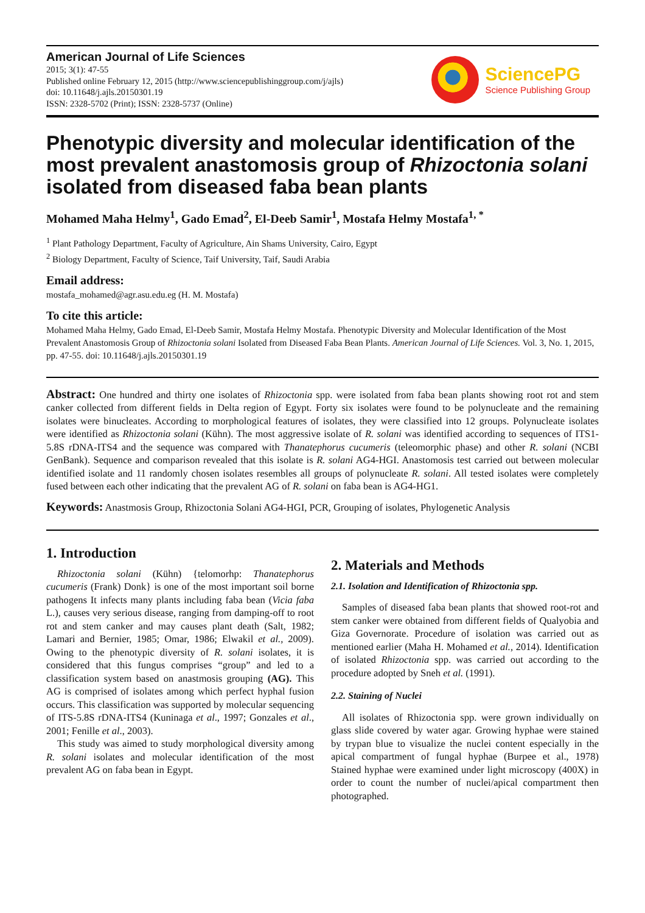American Journal of Life Sciences
2015; 3(1): 47-55
Published online February 12, 2015 (http://www.sciencepublishinggroup.com/j/ajls)
doi: 10.11648/j.ajls.20150301.19
ISSN: 2328-5702 (Print); ISSN: 2328-5737 (Online)
SciencePG
Science Publishing Group
Phenotypic diversity and molecular identification of the most prevalent anastomosis group of Rhizoctonia solani isolated from diseased faba bean plants
Mohamed Maha Helmy<sup>1</sup>, Gado Emad<sup>2</sup>, El-Deeb Samir<sup>1</sup>, Mostafa Helmy Mostafa<sup>1, *</sup>
<sup>1</sup> Plant Pathology Department, Faculty of Agriculture, Ain Shams University, Cairo, Egypt
<sup>2</sup> Biology Department, Faculty of Science, Taif University, Taif, Saudi Arabia
Email address:
mostafa_mohamed@agr.asu.edu.eg (H. M. Mostafa)
To cite this article:
Mohamed Maha Helmy, Gado Emad, El-Deeb Samir, Mostafa Helmy Mostafa. Phenotypic Diversity and Molecular Identification of the Most Prevalent Anastomosis Group of Rhizoctonia solani Isolated from Diseased Faba Bean Plants. American Journal of Life Sciences. Vol. 3, No. 1, 2015, pp. 47-55. doi: 10.11648/j.ajls.20150301.19
Abstract: One hundred and thirty one isolates of Rhizoctonia spp. were isolated from faba bean plants showing root rot and stem canker collected from different fields in Delta region of Egypt. Forty six isolates were found to be polynucleate and the remaining isolates were binucleates. According to morphological features of isolates, they were classified into 12 groups. Polynucleate isolates were identified as Rhizoctonia solani (Kühn). The most aggressive isolate of R. solani was identified according to sequences of ITS1-5.8S rDNA-ITS4 and the sequence was compared with Thanatephorus cucumeris (teleomorphic phase) and other R. solani (NCBI GenBank). Sequence and comparison revealed that this isolate is R. solani AG4-HGI. Anastomosis test carried out between molecular identified isolate and 11 randomly chosen isolates resembles all groups of polynucleate R. solani. All tested isolates were completely fused between each other indicating that the prevalent AG of R. solani on faba bean is AG4-HG1.
Keywords: Anastmosis Group, Rhizoctonia Solani AG4-HGI, PCR, Grouping of isolates, Phylogenetic Analysis
1. Introduction
Rhizoctonia solani (Kühn) {telomorhp: Thanatephorus cucumeris (Frank) Donk} is one of the most important soil borne pathogens It infects many plants including faba bean (Vicia faba L.), causes very serious disease, ranging from damping-off to root rot and stem canker and may causes plant death (Salt, 1982; Lamari and Bernier, 1985; Omar, 1986; Elwakil et al., 2009). Owing to the phenotypic diversity of R. solani isolates, it is considered that this fungus comprises “group” and led to a classification system based on anastmosis grouping (AG). This AG is comprised of isolates among which perfect hyphal fusion occurs. This classification was supported by molecular sequencing of ITS-5.8S rDNA-ITS4 (Kuninaga et al., 1997; Gonzales et al., 2001; Fenille et al., 2003).
This study was aimed to study morphological diversity among R. solani isolates and molecular identification of the most prevalent AG on faba bean in Egypt.
2. Materials and Methods
2.1. Isolation and Identification of Rhizoctonia spp.
Samples of diseased faba bean plants that showed root-rot and stem canker were obtained from different fields of Qualyobia and Giza Governorate. Procedure of isolation was carried out as mentioned earlier (Maha H. Mohamed et al., 2014). Identification of isolated Rhizoctonia spp. was carried out according to the procedure adopted by Sneh et al. (1991).
2.2. Staining of Nuclei
All isolates of Rhizoctonia spp. were grown individually on glass slide covered by water agar. Growing hyphae were stained by trypan blue to visualize the nuclei content especially in the apical compartment of fungal hyphae (Burpee et al., 1978) Stained hyphae were examined under light microscopy (400X) in order to count the number of nuclei/apical compartment then photographed.